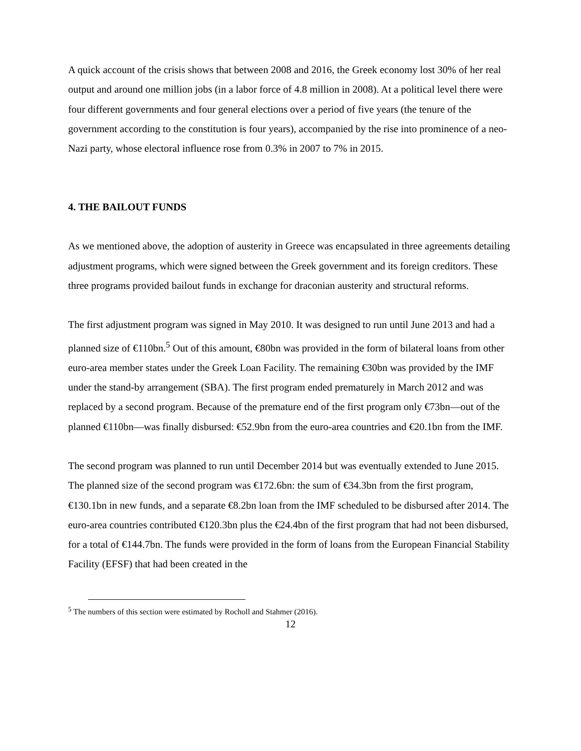A quick account of the crisis shows that between 2008 and 2016, the Greek economy lost 30% of her real output and around one million jobs (in a labor force of 4.8 million in 2008). At a political level there were four different governments and four general elections over a period of five years (the tenure of the government according to the constitution is four years), accompanied by the rise into prominence of a neo-Nazi party, whose electoral influence rose from 0.3% in 2007 to 7% in 2015.
4. THE BAILOUT FUNDS
As we mentioned above, the adoption of austerity in Greece was encapsulated in three agreements detailing adjustment programs, which were signed between the Greek government and its foreign creditors. These three programs provided bailout funds in exchange for draconian austerity and structural reforms.
The first adjustment program was signed in May 2010. It was designed to run until June 2013 and had a planned size of €110bn.<sup>5</sup> Out of this amount, €80bn was provided in the form of bilateral loans from other euro-area member states under the Greek Loan Facility. The remaining €30bn was provided by the IMF under the stand-by arrangement (SBA). The first program ended prematurely in March 2012 and was replaced by a second program. Because of the premature end of the first program only €73bn—out of the planned €110bn—was finally disbursed: €52.9bn from the euro-area countries and €20.1bn from the IMF.
The second program was planned to run until December 2014 but was eventually extended to June 2015. The planned size of the second program was €172.6bn: the sum of €34.3bn from the first program, €130.1bn in new funds, and a separate €8.2bn loan from the IMF scheduled to be disbursed after 2014. The euro-area countries contributed €120.3bn plus the €24.4bn of the first program that had not been disbursed, for a total of €144.7bn. The funds were provided in the form of loans from the European Financial Stability Facility (EFSF) that had been created in the
<sup>5</sup> The numbers of this section were estimated by Rocholl and Stahmer (2016).
12